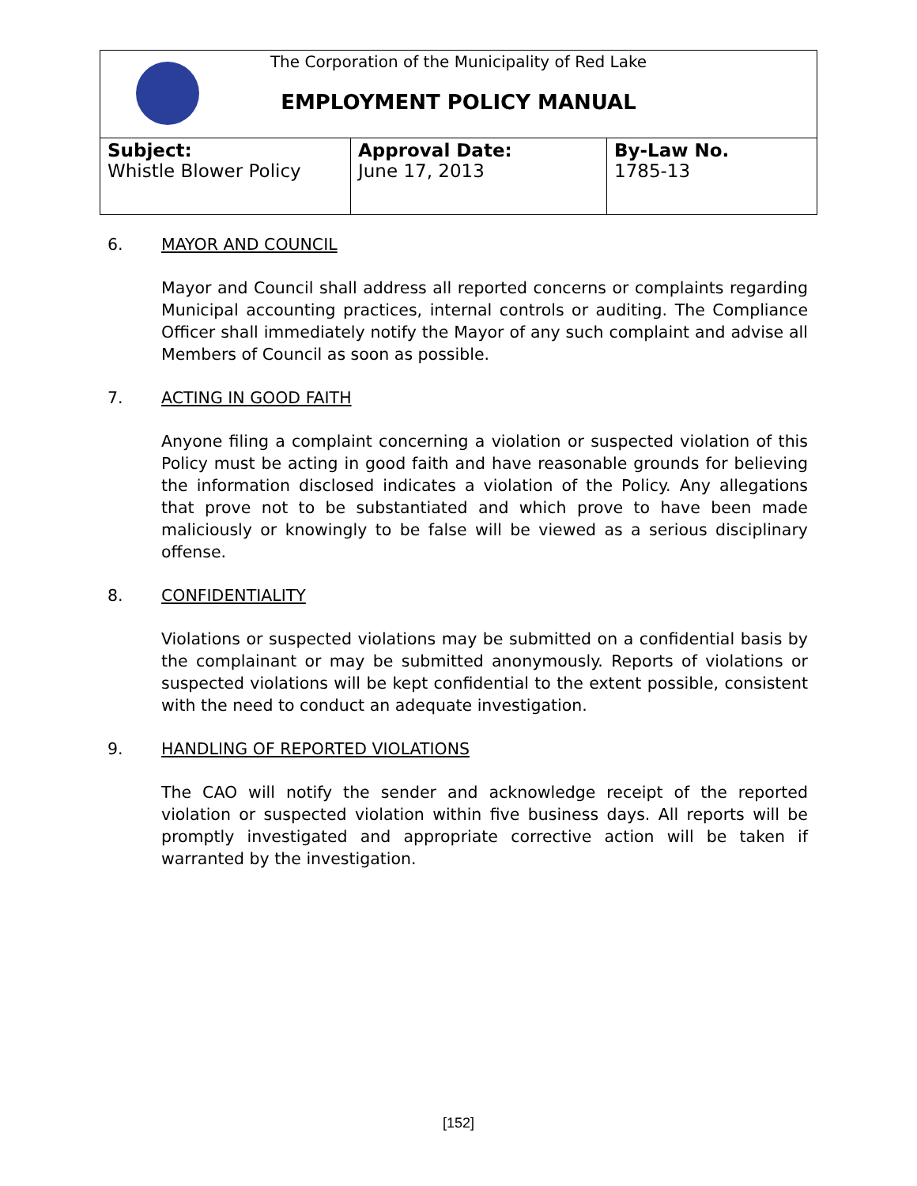The Corporation of the Municipality of Red Lake
EMPLOYMENT POLICY MANUAL
| Subject: Whistle Blower Policy | Approval Date: June 17, 2013 | By-Law No. 1785-13 |
6. MAYOR AND COUNCIL
Mayor and Council shall address all reported concerns or complaints regarding Municipal accounting practices, internal controls or auditing. The Compliance Officer shall immediately notify the Mayor of any such complaint and advise all Members of Council as soon as possible.
7. ACTING IN GOOD FAITH
Anyone filing a complaint concerning a violation or suspected violation of this Policy must be acting in good faith and have reasonable grounds for believing the information disclosed indicates a violation of the Policy. Any allegations that prove not to be substantiated and which prove to have been made maliciously or knowingly to be false will be viewed as a serious disciplinary offense.
8. CONFIDENTIALITY
Violations or suspected violations may be submitted on a confidential basis by the complainant or may be submitted anonymously. Reports of violations or suspected violations will be kept confidential to the extent possible, consistent with the need to conduct an adequate investigation.
9. HANDLING OF REPORTED VIOLATIONS
The CAO will notify the sender and acknowledge receipt of the reported violation or suspected violation within five business days. All reports will be promptly investigated and appropriate corrective action will be taken if warranted by the investigation.
[152]